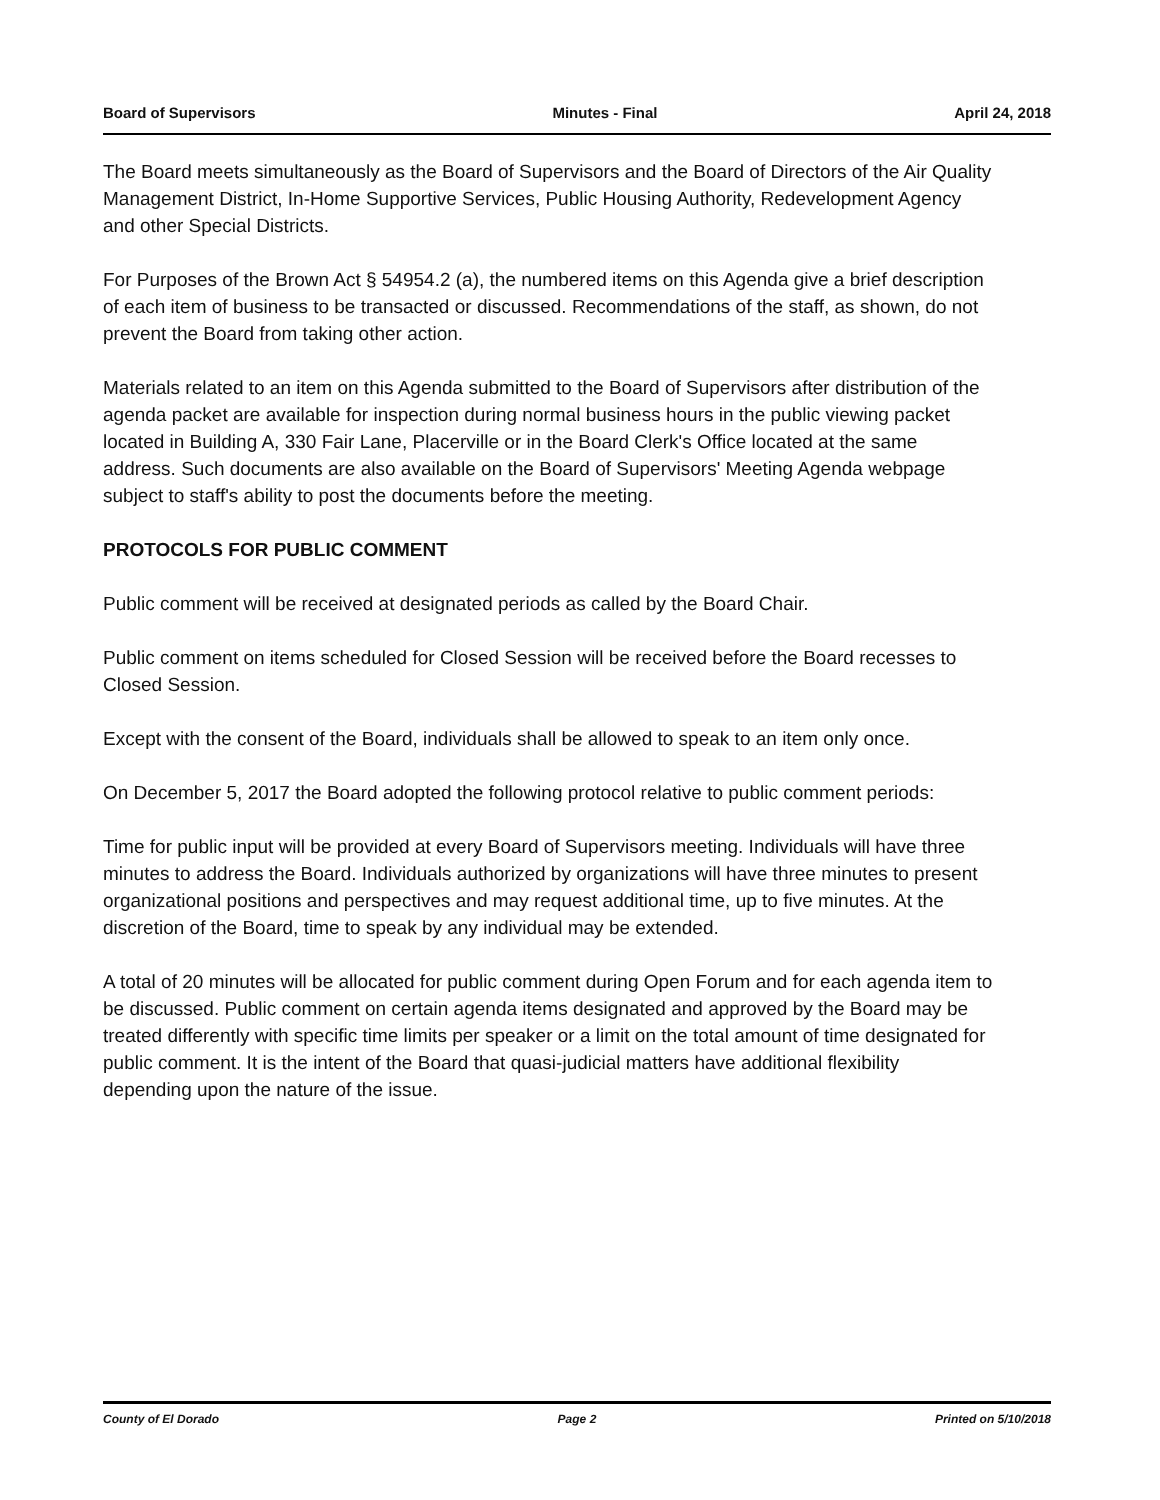Board of Supervisors Minutes - Final April 24, 2018
The Board meets simultaneously as the Board of Supervisors and the Board of Directors of the Air Quality Management District, In-Home Supportive Services, Public Housing Authority, Redevelopment Agency and other Special Districts.
For Purposes of the Brown Act § 54954.2 (a), the numbered items on this Agenda give a brief description of each item of business to be transacted or discussed. Recommendations of the staff, as shown, do not prevent the Board from taking other action.
Materials related to an item on this Agenda submitted to the Board of Supervisors after distribution of the agenda packet are available for inspection during normal business hours in the public viewing packet located in Building A, 330 Fair Lane, Placerville or in the Board Clerk's Office located at the same address. Such documents are also available on the Board of Supervisors' Meeting Agenda webpage subject to staff's ability to post the documents before the meeting.
PROTOCOLS FOR PUBLIC COMMENT
Public comment will be received at designated periods as called by the Board Chair.
Public comment on items scheduled for Closed Session will be received before the Board recesses to Closed Session.
Except with the consent of the Board, individuals shall be allowed to speak to an item only once.
On December 5, 2017 the Board adopted the following protocol relative to public comment periods:
Time for public input will be provided at every Board of Supervisors meeting. Individuals will have three minutes to address the Board. Individuals authorized by organizations will have three minutes to present organizational positions and perspectives and may request additional time, up to five minutes. At the discretion of the Board, time to speak by any individual may be extended.
A total of 20 minutes will be allocated for public comment during Open Forum and for each agenda item to be discussed. Public comment on certain agenda items designated and approved by the Board may be treated differently with specific time limits per speaker or a limit on the total amount of time designated for public comment. It is the intent of the Board that quasi-judicial matters have additional flexibility depending upon the nature of the issue.
County of El Dorado Page 2 Printed on 5/10/2018